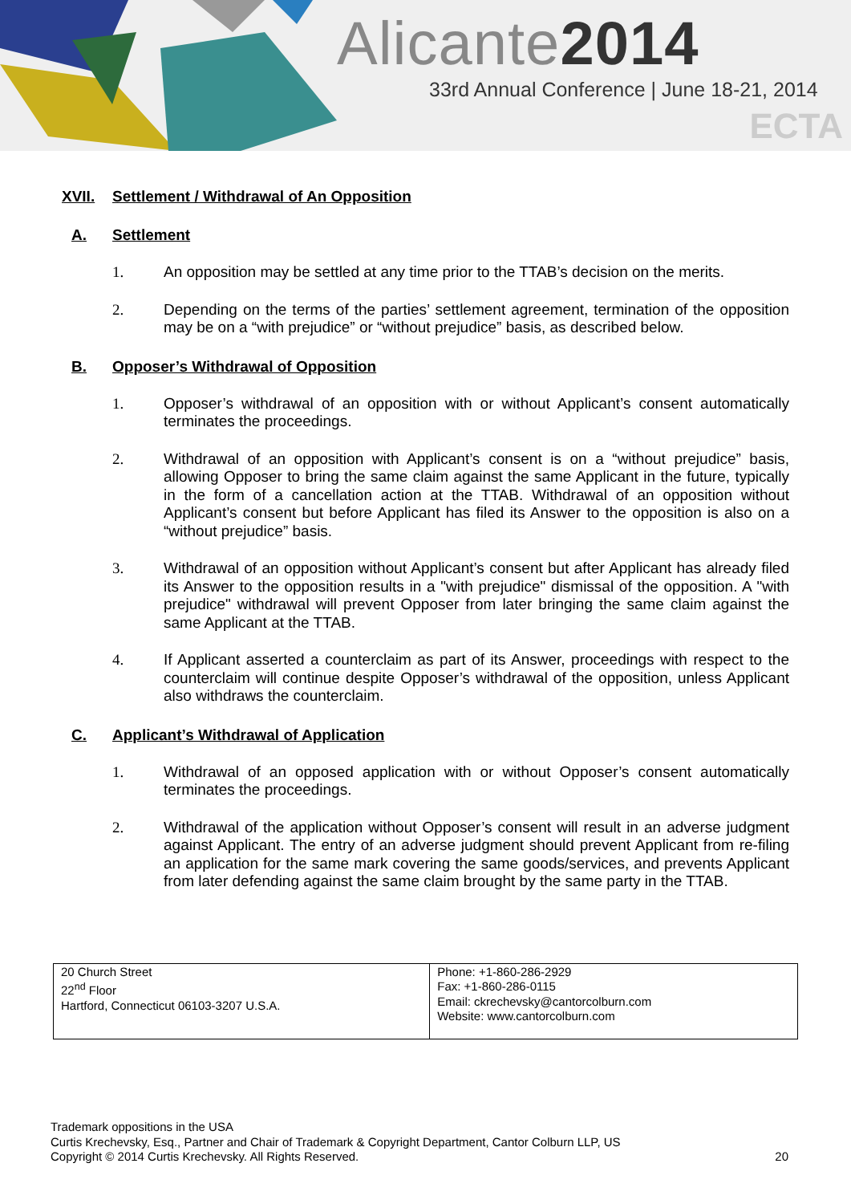Alicante2014
33rd Annual Conference | June 18-21, 2014
ECTA
XVII. Settlement / Withdrawal of An Opposition
A. Settlement
1. An opposition may be settled at any time prior to the TTAB’s decision on the merits.
2. Depending on the terms of the parties’ settlement agreement, termination of the opposition may be on a “with prejudice” or “without prejudice” basis, as described below.
B. Opposer’s Withdrawal of Opposition
1. Opposer’s withdrawal of an opposition with or without Applicant’s consent automatically terminates the proceedings.
2. Withdrawal of an opposition with Applicant’s consent is on a “without prejudice” basis, allowing Opposer to bring the same claim against the same Applicant in the future, typically in the form of a cancellation action at the TTAB. Withdrawal of an opposition without Applicant’s consent but before Applicant has filed its Answer to the opposition is also on a “without prejudice” basis.
3. Withdrawal of an opposition without Applicant’s consent but after Applicant has already filed its Answer to the opposition results in a "with prejudice" dismissal of the opposition. A "with prejudice" withdrawal will prevent Opposer from later bringing the same claim against the same Applicant at the TTAB.
4. If Applicant asserted a counterclaim as part of its Answer, proceedings with respect to the counterclaim will continue despite Opposer’s withdrawal of the opposition, unless Applicant also withdraws the counterclaim.
C. Applicant’s Withdrawal of Application
1. Withdrawal of an opposed application with or without Opposer’s consent automatically terminates the proceedings.
2. Withdrawal of the application without Opposer’s consent will result in an adverse judgment against Applicant. The entry of an adverse judgment should prevent Applicant from re-filing an application for the same mark covering the same goods/services, and prevents Applicant from later defending against the same claim brought by the same party in the TTAB.
| 20 Church Street 22<sup>nd</sup> Floor Hartford, Connecticut 06103-3207 U.S.A. | Phone: +1-860-286-2929 Fax: +1-860-286-0115 Email: ckrechevsky@cantorcolburn.com Website: www.cantorcolburn.com |
Trademark oppositions in the USA
Curtis Krechevsky, Esq., Partner and Chair of Trademark & Copyright Department, Cantor Colburn LLP, US
Copyright © 2014 Curtis Krechevsky. All Rights Reserved. 20